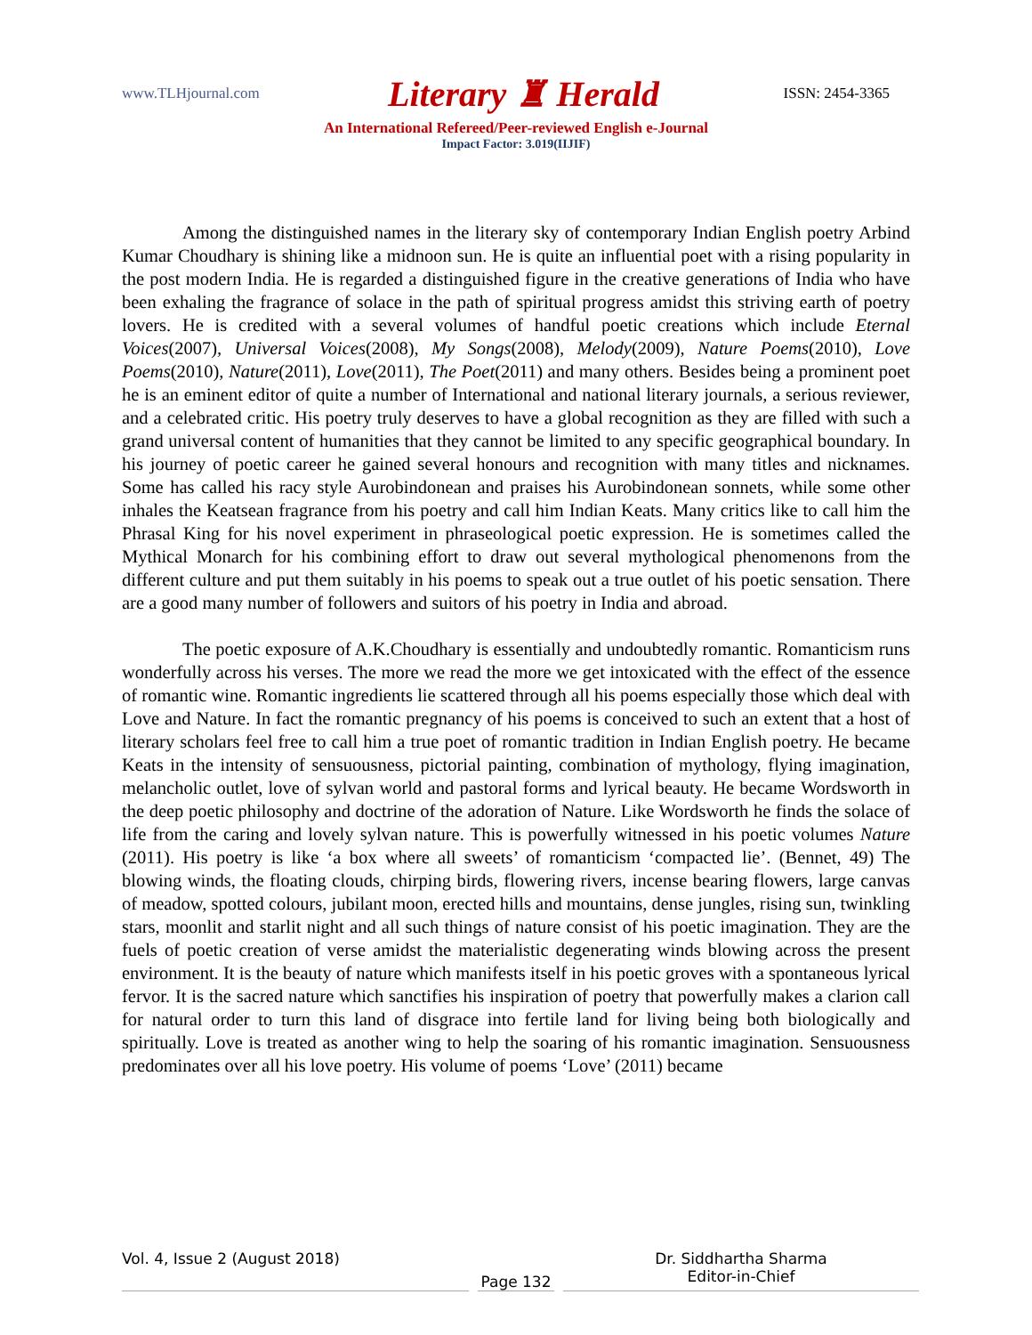www.TLHjournal.com Literary ♜ Herald ISSN: 2454-3365
An International Refereed/Peer-reviewed English e-Journal
Impact Factor: 3.019(IIJIF)
Among the distinguished names in the literary sky of contemporary Indian English poetry Arbind Kumar Choudhary is shining like a midnoon sun. He is quite an influential poet with a rising popularity in the post modern India. He is regarded a distinguished figure in the creative generations of India who have been exhaling the fragrance of solace in the path of spiritual progress amidst this striving earth of poetry lovers. He is credited with a several volumes of handful poetic creations which include Eternal Voices(2007), Universal Voices(2008), My Songs(2008), Melody(2009), Nature Poems(2010), Love Poems(2010), Nature(2011), Love(2011), The Poet(2011) and many others. Besides being a prominent poet he is an eminent editor of quite a number of International and national literary journals, a serious reviewer, and a celebrated critic. His poetry truly deserves to have a global recognition as they are filled with such a grand universal content of humanities that they cannot be limited to any specific geographical boundary. In his journey of poetic career he gained several honours and recognition with many titles and nicknames. Some has called his racy style Aurobindonean and praises his Aurobindonean sonnets, while some other inhales the Keatsean fragrance from his poetry and call him Indian Keats. Many critics like to call him the Phrasal King for his novel experiment in phraseological poetic expression. He is sometimes called the Mythical Monarch for his combining effort to draw out several mythological phenomenons from the different culture and put them suitably in his poems to speak out a true outlet of his poetic sensation. There are a good many number of followers and suitors of his poetry in India and abroad.
The poetic exposure of A.K.Choudhary is essentially and undoubtedly romantic. Romanticism runs wonderfully across his verses. The more we read the more we get intoxicated with the effect of the essence of romantic wine. Romantic ingredients lie scattered through all his poems especially those which deal with Love and Nature. In fact the romantic pregnancy of his poems is conceived to such an extent that a host of literary scholars feel free to call him a true poet of romantic tradition in Indian English poetry. He became Keats in the intensity of sensuousness, pictorial painting, combination of mythology, flying imagination, melancholic outlet, love of sylvan world and pastoral forms and lyrical beauty. He became Wordsworth in the deep poetic philosophy and doctrine of the adoration of Nature. Like Wordsworth he finds the solace of life from the caring and lovely sylvan nature. This is powerfully witnessed in his poetic volumes Nature (2011). His poetry is like ‘a box where all sweets’ of romanticism ‘compacted lie’. (Bennet, 49) The blowing winds, the floating clouds, chirping birds, flowering rivers, incense bearing flowers, large canvas of meadow, spotted colours, jubilant moon, erected hills and mountains, dense jungles, rising sun, twinkling stars, moonlit and starlit night and all such things of nature consist of his poetic imagination. They are the fuels of poetic creation of verse amidst the materialistic degenerating winds blowing across the present environment. It is the beauty of nature which manifests itself in his poetic groves with a spontaneous lyrical fervor. It is the sacred nature which sanctifies his inspiration of poetry that powerfully makes a clarion call for natural order to turn this land of disgrace into fertile land for living being both biologically and spiritually. Love is treated as another wing to help the soaring of his romantic imagination. Sensuousness predominates over all his love poetry. His volume of poems ‘Love’ (2011) became
Vol. 4, Issue 2 (August 2018)
Page 132
Dr. Siddhartha Sharma
Editor-in-Chief